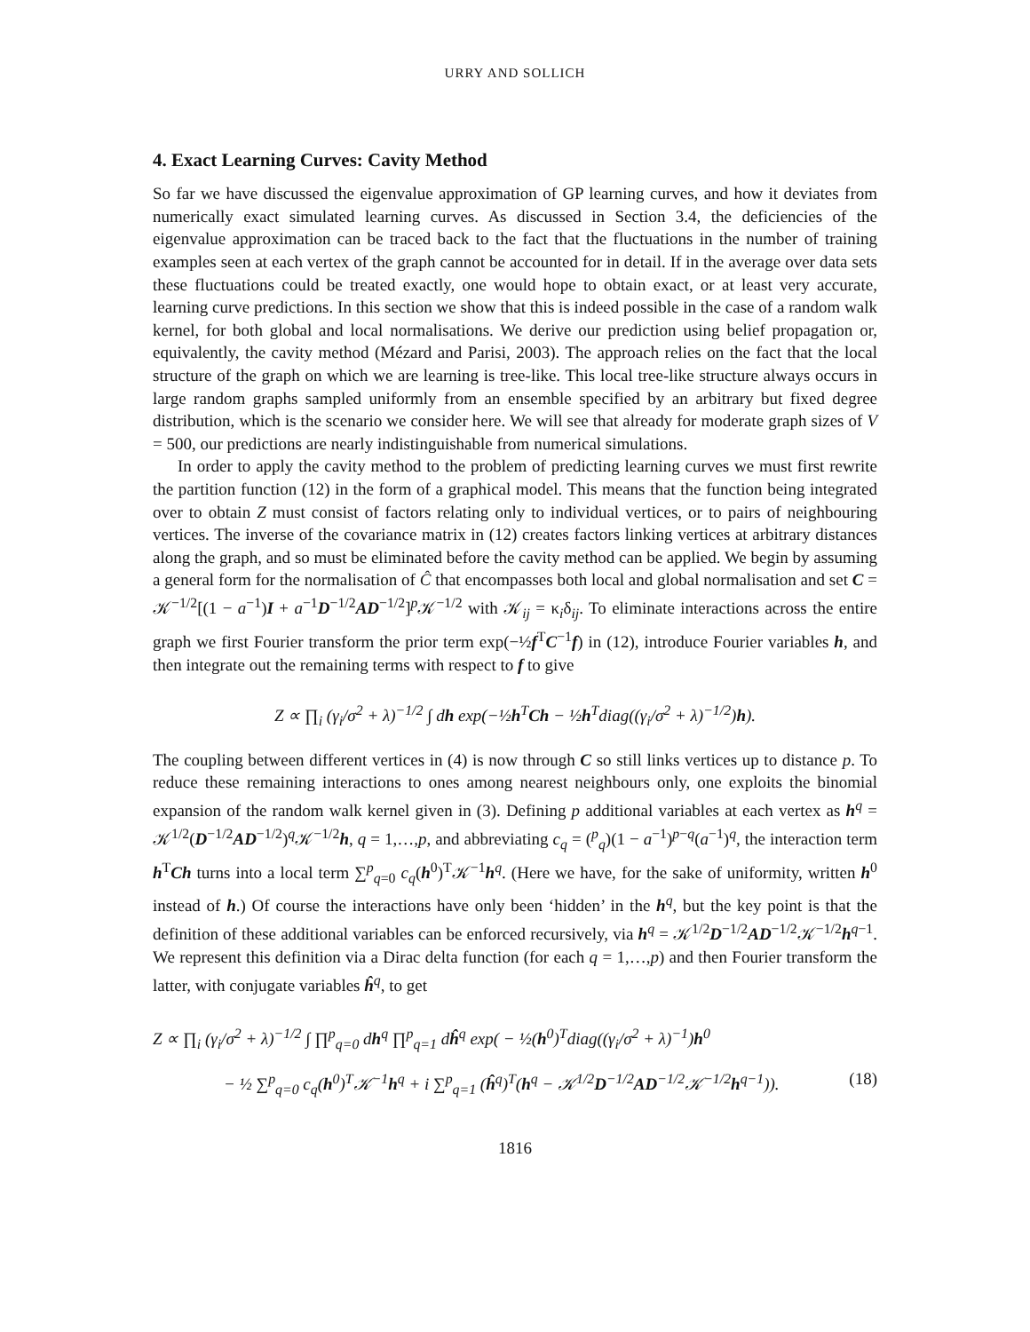URRY AND SOLLICH
4. Exact Learning Curves: Cavity Method
So far we have discussed the eigenvalue approximation of GP learning curves, and how it deviates from numerically exact simulated learning curves. As discussed in Section 3.4, the deficiencies of the eigenvalue approximation can be traced back to the fact that the fluctuations in the number of training examples seen at each vertex of the graph cannot be accounted for in detail. If in the average over data sets these fluctuations could be treated exactly, one would hope to obtain exact, or at least very accurate, learning curve predictions. In this section we show that this is indeed possible in the case of a random walk kernel, for both global and local normalisations. We derive our prediction using belief propagation or, equivalently, the cavity method (Mézard and Parisi, 2003). The approach relies on the fact that the local structure of the graph on which we are learning is tree-like. This local tree-like structure always occurs in large random graphs sampled uniformly from an ensemble specified by an arbitrary but fixed degree distribution, which is the scenario we consider here. We will see that already for moderate graph sizes of V = 500, our predictions are nearly indistinguishable from numerical simulations.
In order to apply the cavity method to the problem of predicting learning curves we must first rewrite the partition function (12) in the form of a graphical model. This means that the function being integrated over to obtain Z must consist of factors relating only to individual vertices, or to pairs of neighbouring vertices. The inverse of the covariance matrix in (12) creates factors linking vertices at arbitrary distances along the graph, and so must be eliminated before the cavity method can be applied. We begin by assuming a general form for the normalisation of Ĉ that encompasses both local and global normalisation and set C = 𝒦<sup>−1/2</sup>[(1 − a<sup>−1</sup>)I + a<sup>−1</sup>D<sup>−1/2</sup>AD<sup>−1/2</sup>]<sup>p</sup>𝒦<sup>−1/2</sup> with 𝒦<sub>ij</sub> = κ<sub>i</sub>δ<sub>ij</sub>. To eliminate interactions across the entire graph we first Fourier transform the prior term exp(−½f<sup>T</sup>C<sup>−1</sup>f) in (12), introduce Fourier variables h, and then integrate out the remaining terms with respect to f to give
Z ∝ ∏<sub>i</sub> (γ<sub>i</sub>/σ<sup>2</sup> + λ)<sup>−1/2</sup> ∫ dh exp(−½h<sup>T</sup>Ch − ½h<sup>T</sup>diag((γ<sub>i</sub>/σ<sup>2</sup> + λ)<sup>−1/2</sup>)h).
The coupling between different vertices in (4) is now through C so still links vertices up to distance p. To reduce these remaining interactions to ones among nearest neighbours only, one exploits the binomial expansion of the random walk kernel given in (3). Defining p additional variables at each vertex as h<sup>q</sup> = 𝒦<sup>1/2</sup>(D<sup>−1/2</sup>AD<sup>−1/2</sup>)<sup>q</sup>𝒦<sup>−1/2</sup>h, q = 1,…,p, and abbreviating c<sub>q</sub> = (<sup>p</sup><sub>q</sub>)(1 − a<sup>−1</sup>)<sup>p−q</sup>(a<sup>−1</sup>)<sup>q</sup>, the interaction term h<sup>T</sup>Ch turns into a local term ∑<sup>p</sup><sub>q=0</sub> c<sub>q</sub>(h<sup>0</sup>)<sup>T</sup>𝒦<sup>−1</sup>h<sup>q</sup>. (Here we have, for the sake of uniformity, written h<sup>0</sup> instead of h.) Of course the interactions have only been ‘hidden’ in the h<sup>q</sup>, but the key point is that the definition of these additional variables can be enforced recursively, via h<sup>q</sup> = 𝒦<sup>1/2</sup>D<sup>−1/2</sup>AD<sup>−1/2</sup>𝒦<sup>−1/2</sup>h<sup>q−1</sup>. We represent this definition via a Dirac delta function (for each q = 1,…,p) and then Fourier transform the latter, with conjugate variables ĥ<sup>q</sup>, to get
Z ∝ ∏<sub>i</sub> (γ<sub>i</sub>/σ<sup>2</sup> + λ)<sup>−1/2</sup> ∫ ∏<sup>p</sup><sub>q=0</sub> dh<sup>q</sup> ∏<sup>p</sup><sub>q=1</sub> dĥ<sup>q</sup> exp( − ½(h<sup>0</sup>)<sup>T</sup>diag((γ<sub>i</sub>/σ<sup>2</sup> + λ)<sup>−1</sup>)h<sup>0</sup>
− ½ ∑<sup>p</sup><sub>q=0</sub> c<sub>q</sub>(h<sup>0</sup>)<sup>T</sup>𝒦<sup>−1</sup>h<sup>q</sup> + i ∑<sup>p</sup><sub>q=1</sub> (ĥ<sup>q</sup>)<sup>T</sup>(h<sup>q</sup> − 𝒦<sup>1/2</sup>D<sup>−1/2</sup>AD<sup>−1/2</sup>𝒦<sup>−1/2</sup>h<sup>q−1</sup>)). (18)
1816